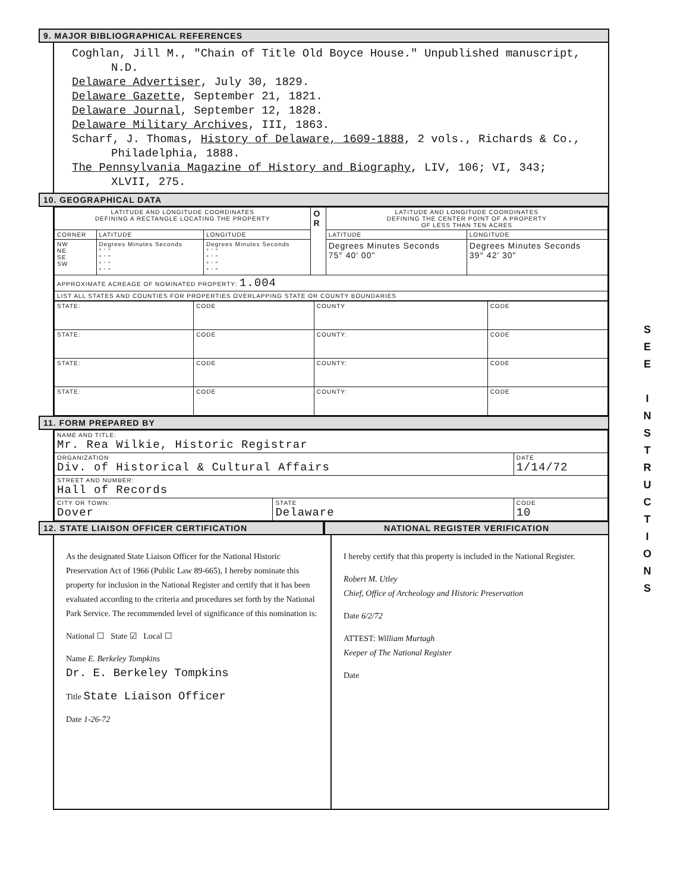9. MAJOR BIBLIOGRAPHICAL REFERENCES
Coghlan, Jill M., "Chain of Title Old Boyce House." Unpublished manuscript, N.D.
Delaware Advertiser, July 30, 1829.
Delaware Gazette, September 21, 1821.
Delaware Journal, September 12, 1828.
Delaware Military Archives, III, 1863.
Scharf, J. Thomas, History of Delaware, 1609-1888, 2 vols., Richards & Co., Philadelphia, 1888.
The Pennsylvania Magazine of History and Biography, LIV, 106; VI, 343; XLVII, 275.
10. GEOGRAPHICAL DATA
| LATITUDE AND LONGITUDE COORDINATES DEFINING A RECTANGLE LOCATING THE PROPERTY | | | O R | LATITUDE AND LONGITUDE COORDINATES DEFINING THE CENTER POINT OF A PROPERTY OF LESS THAN TEN ACRES | |
| CORNER | LATITUDE | LONGITUDE | | LATITUDE | LONGITUDE |
| NW NE SE SW | Degrees Minutes Seconds ° ' " ° ' " ° ' " ° ' " | Degrees Minutes Seconds ° ' " ° ' " ° ' " ° ' " | | Degrees Minutes Seconds 75° 40' 00" | Degrees Minutes Seconds 39° 42' 30" |
| APPROXIMATE ACREAGE OF NOMINATED PROPERTY: 1.004 | | | | | |
| LIST ALL STATES AND COUNTIES FOR PROPERTIES OVERLAPPING STATE OR COUNTY BOUNDARIES | | | | | |
| STATE: | CODE | COUNTY | CODE |
| STATE: | CODE | COUNTY: | CODE |
| STATE: | CODE | COUNTY: | CODE |
| STATE: | CODE | COUNTY: | CODE |
11. FORM PREPARED BY
| NAME AND TITLE: Mr. Rea Wilkie, Historic Registrar | | |
| ORGANIZATION Div. of Historical & Cultural Affairs | | DATE 1/14/72 |
| STREET AND NUMBER: Hall of Records | | |
| CITY OR TOWN: Dover | STATE Delaware | CODE 10 |
12. STATE LIAISON OFFICER CERTIFICATION
NATIONAL REGISTER VERIFICATION
As the designated State Liaison Officer for the National Historic Preservation Act of 1966 (Public Law 89-665), I hereby nominate this property for inclusion in the National Register and certify that it has been evaluated according to the criteria and procedures set forth by the National Park Service. The recommended level of significance of this nomination is:
National ☐ State ☑ Local ☐
Name E. Berkeley Tompkins
Dr. E. Berkeley Tompkins
Title State Liaison Officer
Date 1-26-72
I hereby certify that this property is included in the National Register.
Robert M. Utley
Chief, Office of Archeology and Historic Preservation
Date 6/2/72
ATTEST: William Murtagh
Keeper of The National Register
Date
S
E
E
I
N
S
T
R
U
C
T
I
O
N
S